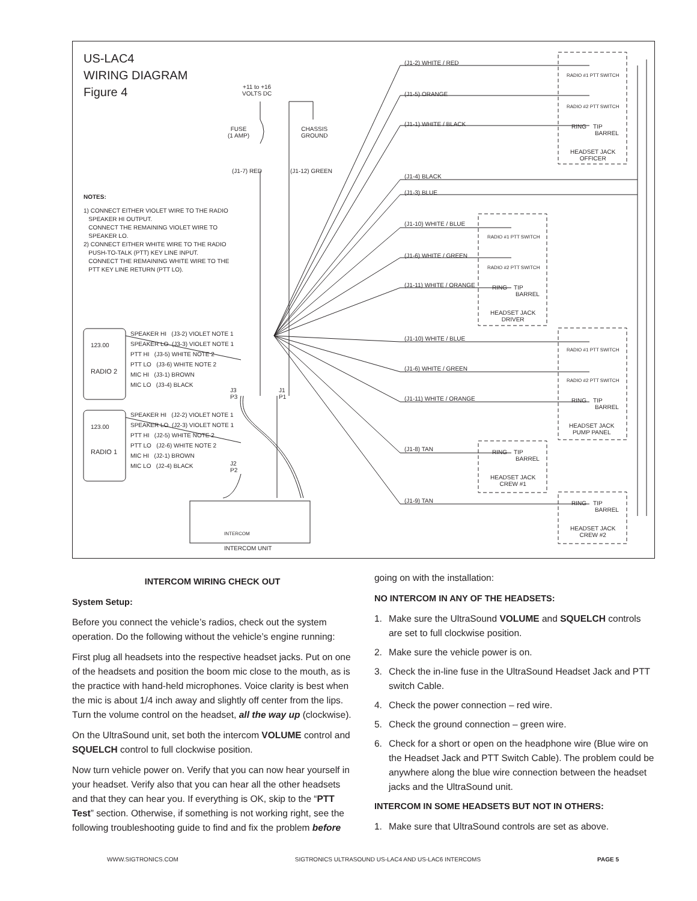US-LAC4
WIRING DIAGRAM
Figure 4
+11 to +16
VOLTS DC
FUSE
(1 AMP)
CHASSIS
GROUND
(J1-7) RED (J1-12) GREEN
NOTES:
1) CONNECT EITHER VIOLET WIRE TO THE RADIO
SPEAKER HI OUTPUT.
CONNECT THE REMAINING VIOLET WIRE TO
SPEAKER LO.
2) CONNECT EITHER WHITE WIRE TO THE RADIO
PUSH-TO-TALK (PTT) KEY LINE INPUT.
CONNECT THE REMAINING WHITE WIRE TO THE
PTT KEY LINE RETURN (PTT LO).
123.00
RADIO 2
SPEAKER HI (J3-2) VIOLET NOTE 1
SPEAKER LO (J3-3) VIOLET NOTE 1
PTT HI (J3-5) WHITE NOTE 2
PTT LO (J3-6) WHITE NOTE 2
MIC HI (J3-1) BROWN
MIC LO (J3-4) BLACK
123.00
RADIO 1
SPEAKER HI (J2-2) VIOLET NOTE 1
SPEAKER LO (J2-3) VIOLET NOTE 1
PTT HI (J2-5) WHITE NOTE 2
PTT LO (J2-6) WHITE NOTE 2
MIC HI (J2-1) BROWN
MIC LO (J2-4) BLACK
J3
P3
J1
P1
J2
P2
INTERCOM
INTERCOM UNIT
(J1-2) WHITE / RED
(J1-5) ORANGE
(J1-1) WHITE / BLACK
(J1-4) BLACK
(J1-3) BLUE
(J1-10) WHITE / BLUE
(J1-6) WHITE / GREEN
(J1-11) WHITE / ORANGE
(J1-10) WHITE / BLUE
(J1-6) WHITE / GREEN
(J1-11) WHITE / ORANGE
(J1-8) TAN
(J1-9) TAN
RADIO #1 PTT SWITCH
RADIO #2 PTT SWITCH
RING TIP
BARREL
HEADSET JACK
OFFICER
RADIO #1 PTT SWITCH
RADIO #2 PTT SWITCH
RING TIP
BARREL
HEADSET JACK
DRIVER
RADIO #1 PTT SWITCH
RADIO #2 PTT SWITCH
RING TIP
BARREL
HEADSET JACK
PUMP PANEL
RING TIP
BARREL
HEADSET JACK
CREW #1
RING TIP
BARREL
HEADSET JACK
CREW #2
INTERCOM WIRING CHECK OUT
System Setup:
Before you connect the vehicle’s radios, check out the system operation. Do the following without the vehicle’s engine running:
First plug all headsets into the respective headset jacks. Put on one of the headsets and position the boom mic close to the mouth, as is the practice with hand-held microphones. Voice clarity is best when the mic is about 1/4 inch away and slightly off center from the lips. Turn the volume control on the headset, all the way up (clockwise).
On the UltraSound unit, set both the intercom VOLUME control and SQUELCH control to full clockwise position.
Now turn vehicle power on. Verify that you can now hear yourself in your headset. Verify also that you can hear all the other headsets and that they can hear you. If everything is OK, skip to the “PTT Test” section. Otherwise, if something is not working right, see the following troubleshooting guide to find and fix the problem before
going on with the installation:
NO INTERCOM IN ANY OF THE HEADSETS:
1. Make sure the UltraSound VOLUME and SQUELCH controls are set to full clockwise position.
2. Make sure the vehicle power is on.
3. Check the in-line fuse in the UltraSound Headset Jack and PTT switch Cable.
4. Check the power connection – red wire.
5. Check the ground connection – green wire.
6. Check for a short or open on the headphone wire (Blue wire on the Headset Jack and PTT Switch Cable). The problem could be anywhere along the blue wire connection between the headset jacks and the UltraSound unit.
INTERCOM IN SOME HEADSETS BUT NOT IN OTHERS:
1. Make sure that UltraSound controls are set as above.
WWW.SIGTRONICS.COM SIGTRONICS ULTRASOUND US-LAC4 AND US-LAC6 INTERCOMS PAGE 5